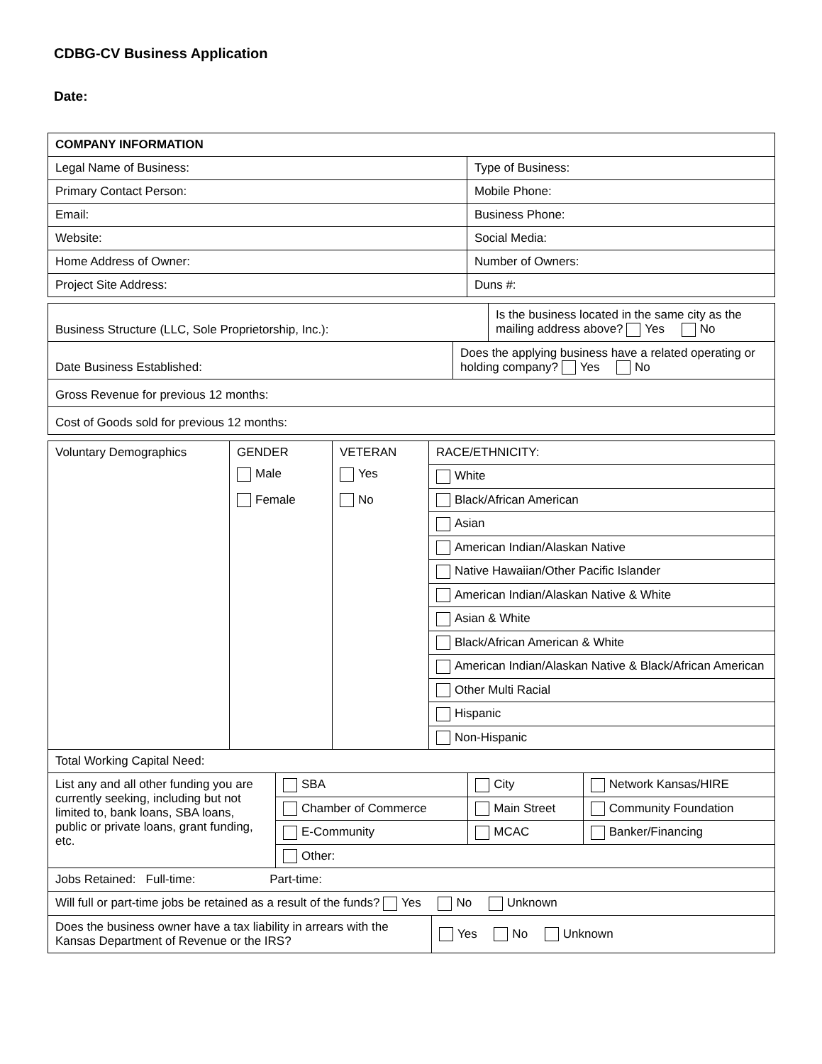CDBG-CV Business Application
Date:
| COMPANY INFORMATION | |
| --- | --- |
| Legal Name of Business: | Type of Business: |
| Primary Contact Person: | Mobile Phone: |
| Email: | Business Phone: |
| Website: | Social Media: |
| Home Address of Owner: | Number of Owners: |
| Project Site Address: | Duns #: |
| Business Structure (LLC, Sole Proprietorship, Inc.): | Is the business located in the same city as the mailing address above? Yes No |
| Date Business Established: | Does the applying business have a related operating or holding company? Yes No |
| Gross Revenue for previous 12 months: | |
| Cost of Goods sold for previous 12 months: | |
| Voluntary Demographics | GENDER Male Female | VETERAN Yes No | RACE/ETHNICITY: |
| | | | White |
| | | | Black/African American |
| | | | Asian |
| | | | American Indian/Alaskan Native |
| | | | Native Hawaiian/Other Pacific Islander |
| | | | American Indian/Alaskan Native & White |
| | | | Asian & White |
| | | | Black/African American & White |
| | | | American Indian/Alaskan Native & Black/African American |
| | | | Other Multi Racial |
| | | | Hispanic |
| | | | Non-Hispanic |
| Total Working Capital Need: | | | |
| List any and all other funding you are currently seeking, including but not limited to, bank loans, SBA loans, public or private loans, grant funding, etc. | SBA | City | Network Kansas/HIRE |
| | Chamber of Commerce | Main Street | Community Foundation |
| | E-Community | MCAC | Banker/Financing |
| | Other: | | |
| Jobs Retained: Full-time: Part-time: | | | |
| Will full or part-time jobs be retained as a result of the funds? Yes No Unknown | | | |
| Does the business owner have a tax liability in arrears with the Kansas Department of Revenue or the IRS? | Yes No Unknown |